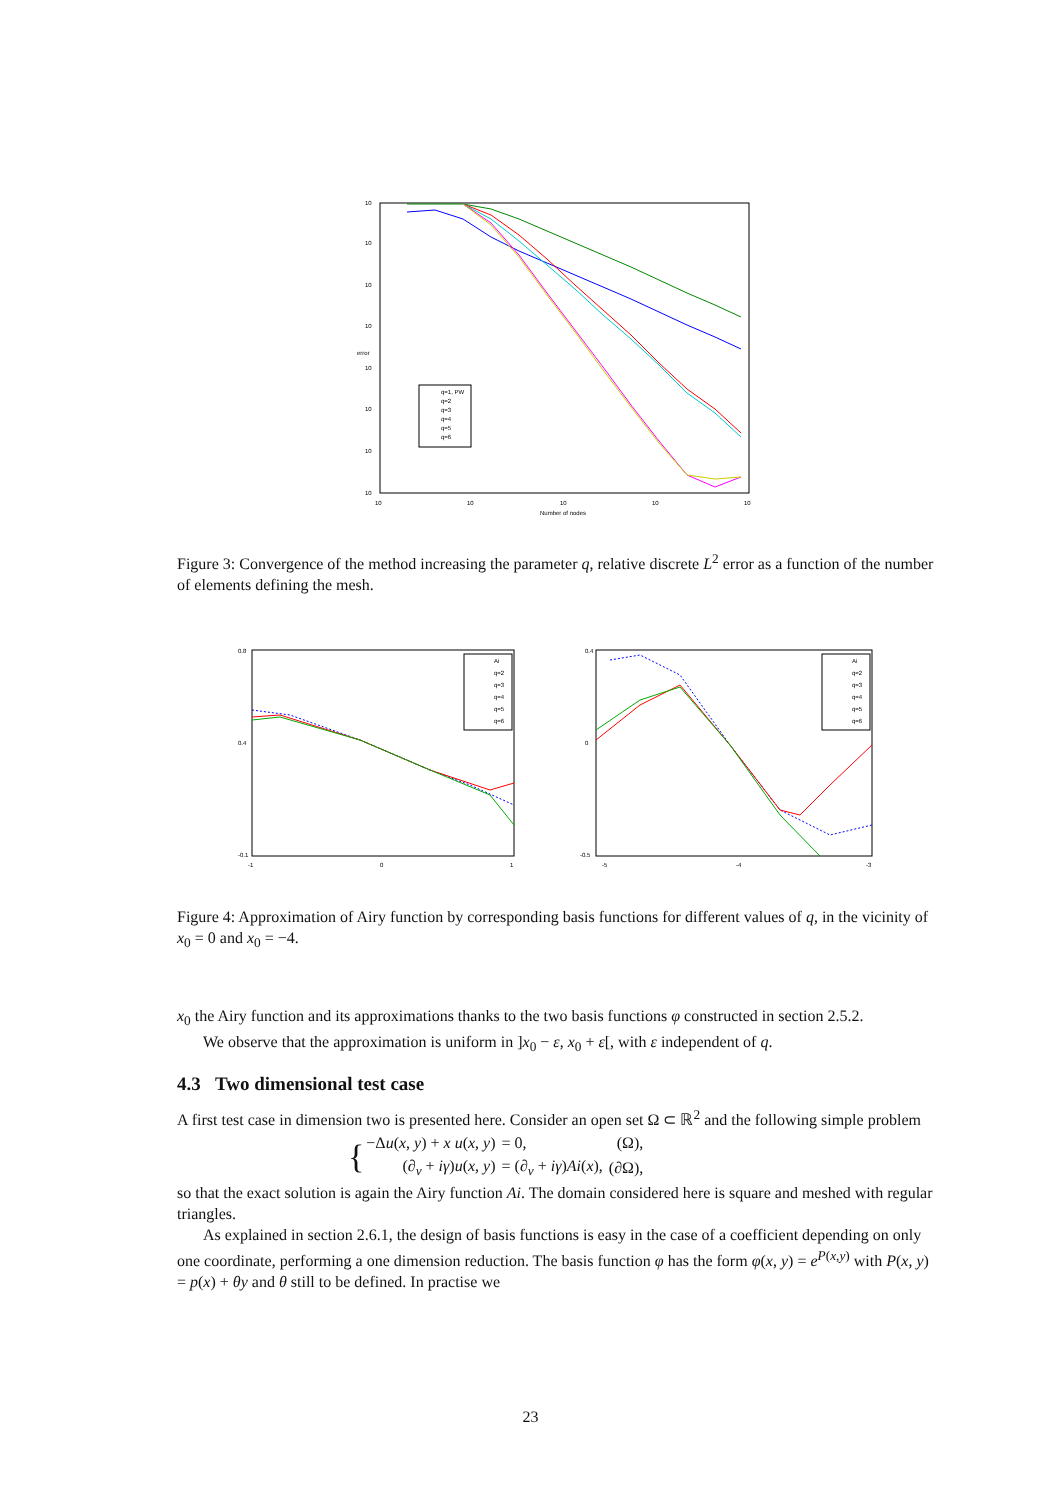10
10
10
10
10
10
10
10
error
10
10
10
10
10
Number of nodes
q=1, PW
q=2
q=3
q=4
q=5
q=6
Figure 3: Convergence of the method increasing the parameter q, relative discrete L<sup>2</sup> error as a function of the number of elements defining the mesh.
0.8
0.4
-0.1
-1
0
1
Ai
q=2
q=3
q=4
q=5
q=6
0.4
0
-0.5
-5
-4
-3
Ai
q=2
q=3
q=4
q=5
q=6
Figure 4: Approximation of Airy function by corresponding basis functions for different values of q, in the vicinity of x<sub>0</sub> = 0 and x<sub>0</sub> = −4.
x<sub>0</sub> the Airy function and its approximations thanks to the two basis functions φ constructed in section 2.5.2.
We observe that the approximation is uniform in ]x<sub>0</sub> − ε, x<sub>0</sub> + ε[, with ε independent of q.
4.3 Two dimensional test case
A first test case in dimension two is presented here. Consider an open set Ω ⊂ ℝ<sup>2</sup> and the following simple problem
| { | −Δ u ( x , y ) + x u ( x , y ) | = 0, | (Ω), |
| | (∂<sub>ν</sub> + iγ ) u ( x , y ) | = (∂<sub>ν</sub> + iγ ) Ai ( x ), | (∂Ω), |
so that the exact solution is again the Airy function Ai. The domain considered here is square and meshed with regular triangles.
As explained in section 2.6.1, the design of basis functions is easy in the case of a coefficient depending on only one coordinate, performing a one dimension reduction. The basis function φ has the form φ(x, y) = e<sup>P(x,y)</sup> with P(x, y) = p(x) + θy and θ still to be defined. In practise we
23